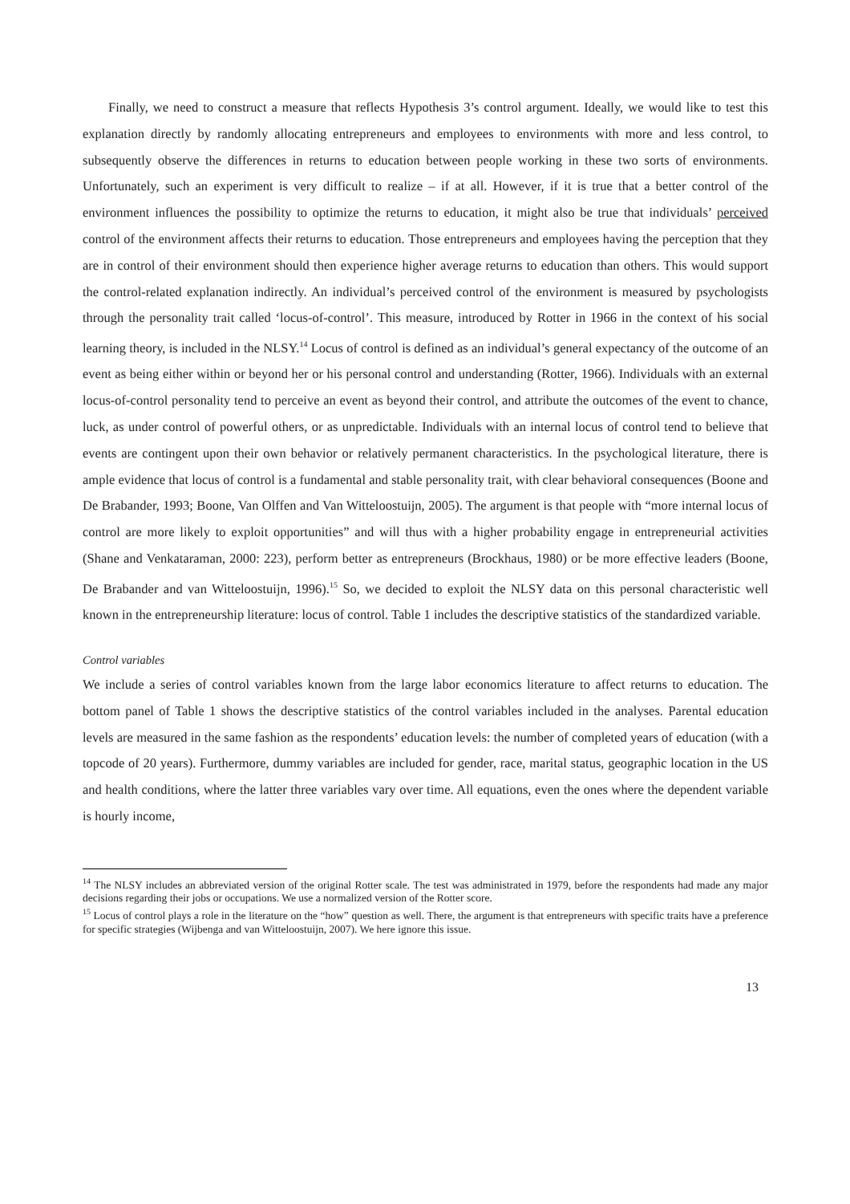Finally, we need to construct a measure that reflects Hypothesis 3’s control argument. Ideally, we would like to test this explanation directly by randomly allocating entrepreneurs and employees to environments with more and less control, to subsequently observe the differences in returns to education between people working in these two sorts of environments. Unfortunately, such an experiment is very difficult to realize – if at all. However, if it is true that a better control of the environment influences the possibility to optimize the returns to education, it might also be true that individuals’ perceived control of the environment affects their returns to education. Those entrepreneurs and employees having the perception that they are in control of their environment should then experience higher average returns to education than others. This would support the control-related explanation indirectly. An individual’s perceived control of the environment is measured by psychologists through the personality trait called ‘locus-of-control’. This measure, introduced by Rotter in 1966 in the context of his social learning theory, is included in the NLSY.<sup>14</sup> Locus of control is defined as an individual’s general expectancy of the outcome of an event as being either within or beyond her or his personal control and understanding (Rotter, 1966). Individuals with an external locus-of-control personality tend to perceive an event as beyond their control, and attribute the outcomes of the event to chance, luck, as under control of powerful others, or as unpredictable. Individuals with an internal locus of control tend to believe that events are contingent upon their own behavior or relatively permanent characteristics. In the psychological literature, there is ample evidence that locus of control is a fundamental and stable personality trait, with clear behavioral consequences (Boone and De Brabander, 1993; Boone, Van Olffen and Van Witteloostuijn, 2005). The argument is that people with “more internal locus of control are more likely to exploit opportunities” and will thus with a higher probability engage in entrepreneurial activities (Shane and Venkataraman, 2000: 223), perform better as entrepreneurs (Brockhaus, 1980) or be more effective leaders (Boone, De Brabander and van Witteloostuijn, 1996).<sup>15</sup> So, we decided to exploit the NLSY data on this personal characteristic well known in the entrepreneurship literature: locus of control. Table 1 includes the descriptive statistics of the standardized variable.
Control variables
We include a series of control variables known from the large labor economics literature to affect returns to education. The bottom panel of Table 1 shows the descriptive statistics of the control variables included in the analyses. Parental education levels are measured in the same fashion as the respondents’ education levels: the number of completed years of education (with a topcode of 20 years). Furthermore, dummy variables are included for gender, race, marital status, geographic location in the US and health conditions, where the latter three variables vary over time. All equations, even the ones where the dependent variable is hourly income,
<sup>14</sup> The NLSY includes an abbreviated version of the original Rotter scale. The test was administrated in 1979, before the respondents had made any major decisions regarding their jobs or occupations. We use a normalized version of the Rotter score.
<sup>15</sup> Locus of control plays a role in the literature on the “how” question as well. There, the argument is that entrepreneurs with specific traits have a preference for specific strategies (Wijbenga and van Witteloostuijn, 2007). We here ignore this issue.
13